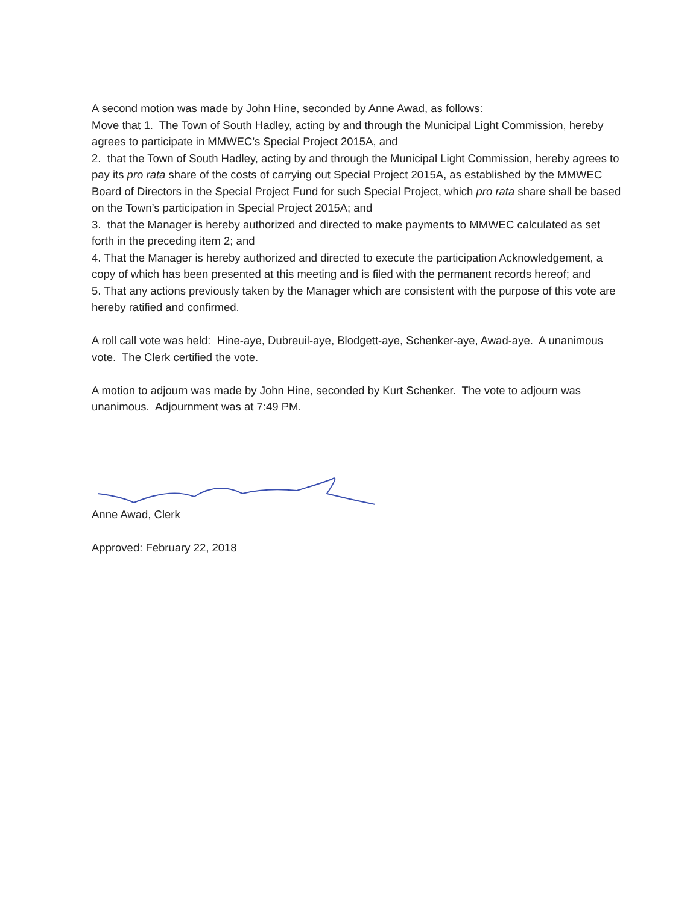A second motion was made by John Hine, seconded by Anne Awad, as follows:
Move that 1. The Town of South Hadley, acting by and through the Municipal Light Commission, hereby agrees to participate in MMWEC’s Special Project 2015A, and
2. that the Town of South Hadley, acting by and through the Municipal Light Commission, hereby agrees to pay its pro rata share of the costs of carrying out Special Project 2015A, as established by the MMWEC Board of Directors in the Special Project Fund for such Special Project, which pro rata share shall be based on the Town’s participation in Special Project 2015A; and
3. that the Manager is hereby authorized and directed to make payments to MMWEC calculated as set forth in the preceding item 2; and
4. That the Manager is hereby authorized and directed to execute the participation Acknowledgement, a copy of which has been presented at this meeting and is filed with the permanent records hereof; and
5. That any actions previously taken by the Manager which are consistent with the purpose of this vote are hereby ratified and confirmed.
A roll call vote was held: Hine-aye, Dubreuil-aye, Blodgett-aye, Schenker-aye, Awad-aye. A unanimous vote. The Clerk certified the vote.
A motion to adjourn was made by John Hine, seconded by Kurt Schenker. The vote to adjourn was unanimous. Adjournment was at 7:49 PM.
Anne Awad, Clerk
Approved: February 22, 2018